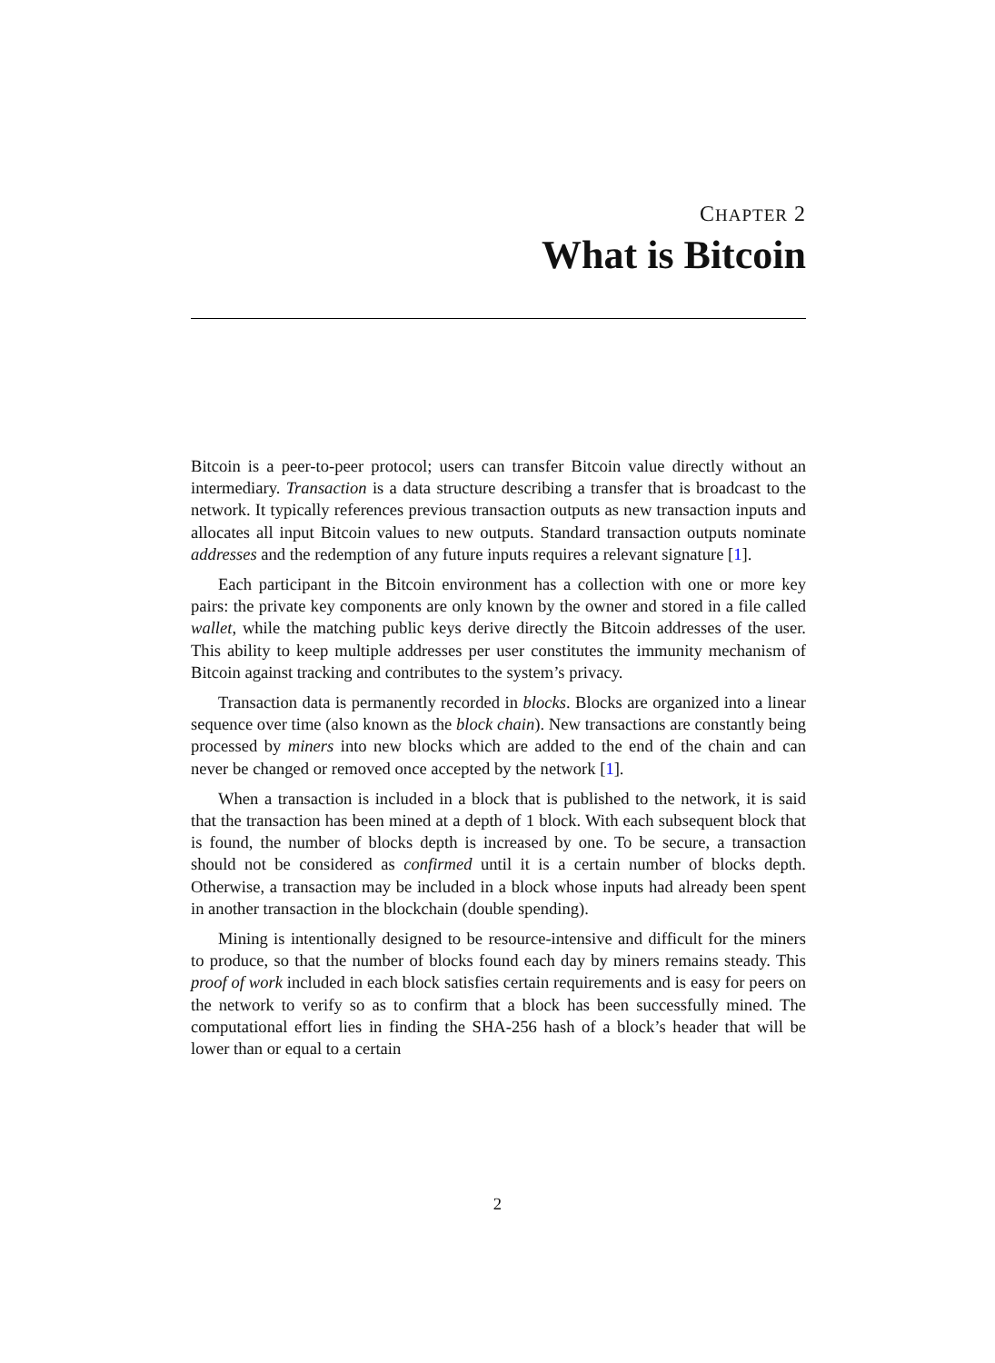CHAPTER 2
What is Bitcoin
Bitcoin is a peer-to-peer protocol; users can transfer Bitcoin value directly without an intermediary. Transaction is a data structure describing a transfer that is broadcast to the network. It typically references previous transaction outputs as new transaction inputs and allocates all input Bitcoin values to new outputs. Standard transaction outputs nominate addresses and the redemption of any future inputs requires a relevant signature [1].
Each participant in the Bitcoin environment has a collection with one or more key pairs: the private key components are only known by the owner and stored in a file called wallet, while the matching public keys derive directly the Bitcoin addresses of the user. This ability to keep multiple addresses per user constitutes the immunity mechanism of Bitcoin against tracking and contributes to the system’s privacy.
Transaction data is permanently recorded in blocks. Blocks are organized into a linear sequence over time (also known as the block chain). New transactions are constantly being processed by miners into new blocks which are added to the end of the chain and can never be changed or removed once accepted by the network [1].
When a transaction is included in a block that is published to the network, it is said that the transaction has been mined at a depth of 1 block. With each subsequent block that is found, the number of blocks depth is increased by one. To be secure, a transaction should not be considered as confirmed until it is a certain number of blocks depth. Otherwise, a transaction may be included in a block whose inputs had already been spent in another transaction in the blockchain (double spending).
Mining is intentionally designed to be resource-intensive and difficult for the miners to produce, so that the number of blocks found each day by miners remains steady. This proof of work included in each block satisfies certain requirements and is easy for peers on the network to verify so as to confirm that a block has been successfully mined. The computational effort lies in finding the SHA-256 hash of a block’s header that will be lower than or equal to a certain
2